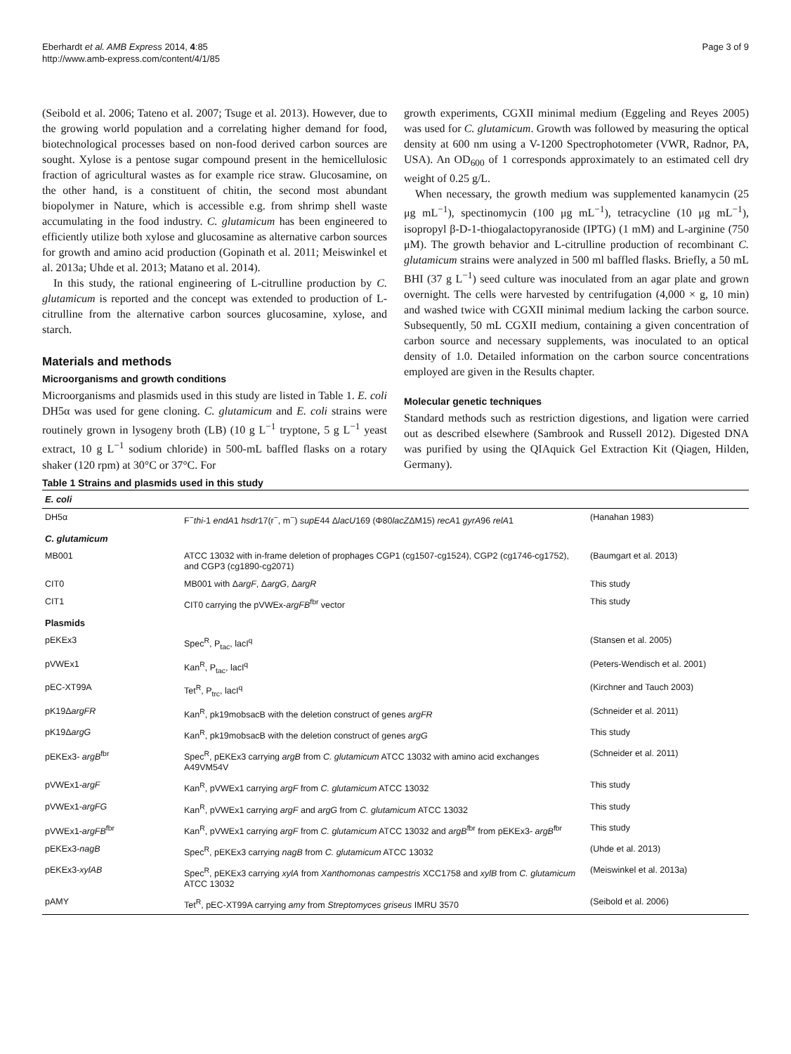Eberhardt et al. AMB Express 2014, 4:85
http://www.amb-express.com/content/4/1/85
Page 3 of 9
(Seibold et al. 2006; Tateno et al. 2007; Tsuge et al. 2013). However, due to the growing world population and a correlating higher demand for food, biotechnological processes based on non-food derived carbon sources are sought. Xylose is a pentose sugar compound present in the hemicellulosic fraction of agricultural wastes as for example rice straw. Glucosamine, on the other hand, is a constituent of chitin, the second most abundant biopolymer in Nature, which is accessible e.g. from shrimp shell waste accumulating in the food industry. C. glutamicum has been engineered to efficiently utilize both xylose and glucosamine as alternative carbon sources for growth and amino acid production (Gopinath et al. 2011; Meiswinkel et al. 2013a; Uhde et al. 2013; Matano et al. 2014).
In this study, the rational engineering of L-citrulline production by C. glutamicum is reported and the concept was extended to production of L-citrulline from the alternative carbon sources glucosamine, xylose, and starch.
Materials and methods
Microorganisms and growth conditions
Microorganisms and plasmids used in this study are listed in Table 1. E. coli DH5α was used for gene cloning. C. glutamicum and E. coli strains were routinely grown in lysogeny broth (LB) (10 g L<sup>−1</sup> tryptone, 5 g L<sup>−1</sup> yeast extract, 10 g L<sup>−1</sup> sodium chloride) in 500-mL baffled flasks on a rotary shaker (120 rpm) at 30°C or 37°C. For
growth experiments, CGXII minimal medium (Eggeling and Reyes 2005) was used for C. glutamicum. Growth was followed by measuring the optical density at 600 nm using a V-1200 Spectrophotometer (VWR, Radnor, PA, USA). An OD<sub>600</sub> of 1 corresponds approximately to an estimated cell dry weight of 0.25 g/L.
When necessary, the growth medium was supplemented kanamycin (25 μg mL<sup>−1</sup>), spectinomycin (100 μg mL<sup>−1</sup>), tetracycline (10 μg mL<sup>−1</sup>), isopropyl β-D-1-thiogalactopyranoside (IPTG) (1 mM) and L-arginine (750 μM). The growth behavior and L-citrulline production of recombinant C. glutamicum strains were analyzed in 500 ml baffled flasks. Briefly, a 50 mL BHI (37 g L<sup>−1</sup>) seed culture was inoculated from an agar plate and grown overnight. The cells were harvested by centrifugation (4,000 × g, 10 min) and washed twice with CGXII minimal medium lacking the carbon source. Subsequently, 50 mL CGXII medium, containing a given concentration of carbon source and necessary supplements, was inoculated to an optical density of 1.0. Detailed information on the carbon source concentrations employed are given in the Results chapter.
Molecular genetic techniques
Standard methods such as restriction digestions, and ligation were carried out as described elsewhere (Sambrook and Russell 2012). Digested DNA was purified by using the QIAquick Gel Extraction Kit (Qiagen, Hilden, Germany).
Table 1 Strains and plasmids used in this study
| E. coli | | |
| DH5α | F<sup>−</sup> thi -1 endA 1 hsdr 17(r<sup>−</sup>, m<sup>−</sup>) supE 44 Δ lacU 169 (Φ80 lacZ ΔM15) recA 1 gyrA 96 relA 1 | (Hanahan 1983) |
| C. glutamicum | | |
| MB001 | ATCC 13032 with in-frame deletion of prophages CGP1 (cg1507-cg1524), CGP2 (cg1746-cg1752), and CGP3 (cg1890-cg2071) | (Baumgart et al. 2013) |
| CIT0 | MB001 with Δ argF , Δ argG , Δ argR | This study |
| CIT1 | CIT0 carrying the pVWEx- argFB<sup>fbr</sup> vector | This study |
| Plasmids | | |
| pEKEx3 | Spec<sup>R</sup>, P<sub>tac</sub>, lacI<sup>q</sup> | (Stansen et al. 2005) |
| pVWEx1 | Kan<sup>R</sup>, P<sub>tac</sub>, lacI<sup>q</sup> | (Peters-Wendisch et al. 2001) |
| pEC-XT99A | Tet<sup>R</sup>, P<sub>trc</sub>, lacI<sup>q</sup> | (Kirchner and Tauch 2003) |
| pK19Δ argFR | Kan<sup>R</sup>, pk19mobsacB with the deletion construct of genes argFR | (Schneider et al. 2011) |
| pK19Δ argG | Kan<sup>R</sup>, pk19mobsacB with the deletion construct of genes argG | This study |
| pEKEx3- argB<sup>fbr</sup> | Spec<sup>R</sup>, pEKEx3 carrying argB from C. glutamicum ATCC 13032 with amino acid exchanges A49VM54V | (Schneider et al. 2011) |
| pVWEx1- argF | Kan<sup>R</sup>, pVWEx1 carrying argF from C. glutamicum ATCC 13032 | This study |
| pVWEx1- argFG | Kan<sup>R</sup>, pVWEx1 carrying argF and argG from C. glutamicum ATCC 13032 | This study |
| pVWEx1- argFB<sup>fbr</sup> | Kan<sup>R</sup>, pVWEx1 carrying argF from C. glutamicum ATCC 13032 and argB<sup>fbr</sup> from pEKEx3- argB<sup>fbr</sup> | This study |
| pEKEx3- nagB | Spec<sup>R</sup>, pEKEx3 carrying nagB from C. glutamicum ATCC 13032 | (Uhde et al. 2013) |
| pEKEx3- xylAB | Spec<sup>R</sup>, pEKEx3 carrying xylA from Xanthomonas campestris XCC1758 and xylB from C. glutamicum ATCC 13032 | (Meiswinkel et al. 2013a) |
| pAMY | Tet<sup>R</sup>, pEC-XT99A carrying amy from Streptomyces griseus IMRU 3570 | (Seibold et al. 2006) |